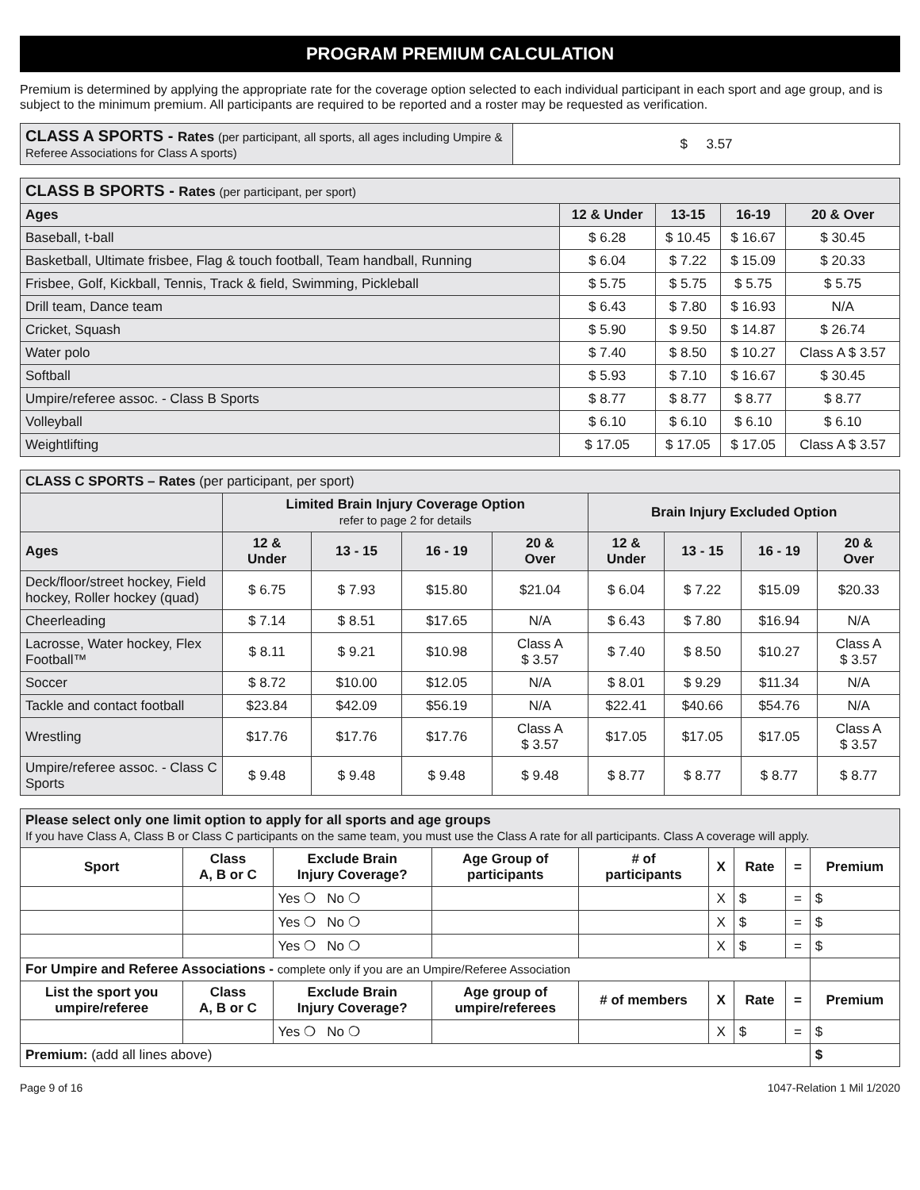PROGRAM PREMIUM CALCULATION
Premium is determined by applying the appropriate rate for the coverage option selected to each individual participant in each sport and age group, and is subject to the minimum premium. All participants are required to be reported and a roster may be requested as verification.
| CLASS A SPORTS - Rates (per participant, all sports, all ages including Umpire & Referee Associations for Class A sports) | $ 3.57 |
| CLASS B SPORTS - Rates (per participant, per sport) | | | | |
| Ages | 12 & Under | 13-15 | 16-19 | 20 & Over |
| Baseball, t-ball | $ 6.28 | $ 10.45 | $ 16.67 | $ 30.45 |
| Basketball, Ultimate frisbee, Flag & touch football, Team handball, Running | $ 6.04 | $ 7.22 | $ 15.09 | $ 20.33 |
| Frisbee, Golf, Kickball, Tennis, Track & field, Swimming, Pickleball | $ 5.75 | $ 5.75 | $ 5.75 | $ 5.75 |
| Drill team, Dance team | $ 6.43 | $ 7.80 | $ 16.93 | N/A |
| Cricket, Squash | $ 5.90 | $ 9.50 | $ 14.87 | $ 26.74 |
| Water polo | $ 7.40 | $ 8.50 | $ 10.27 | Class A $ 3.57 |
| Softball | $ 5.93 | $ 7.10 | $ 16.67 | $ 30.45 |
| Umpire/referee assoc. - Class B Sports | $ 8.77 | $ 8.77 | $ 8.77 | $ 8.77 |
| Volleyball | $ 6.10 | $ 6.10 | $ 6.10 | $ 6.10 |
| Weightlifting | $ 17.05 | $ 17.05 | $ 17.05 | Class A $ 3.57 |
| CLASS C SPORTS – Rates (per participant, per sport) | | | | | | | | |
| | Limited Brain Injury Coverage Option refer to page 2 for details | | | | Brain Injury Excluded Option | | | |
| Ages | 12 & Under | 13 - 15 | 16 - 19 | 20 & Over | 12 & Under | 13 - 15 | 16 - 19 | 20 & Over |
| Deck/floor/street hockey, Field hockey, Roller hockey (quad) | $ 6.75 | $ 7.93 | $15.80 | $21.04 | $ 6.04 | $ 7.22 | $15.09 | $20.33 |
| Cheerleading | $ 7.14 | $ 8.51 | $17.65 | N/A | $ 6.43 | $ 7.80 | $16.94 | N/A |
| Lacrosse, Water hockey, Flex Football™ | $ 8.11 | $ 9.21 | $10.98 | Class A $ 3.57 | $ 7.40 | $ 8.50 | $10.27 | Class A $ 3.57 |
| Soccer | $ 8.72 | $10.00 | $12.05 | N/A | $ 8.01 | $ 9.29 | $11.34 | N/A |
| Tackle and contact football | $23.84 | $42.09 | $56.19 | N/A | $22.41 | $40.66 | $54.76 | N/A |
| Wrestling | $17.76 | $17.76 | $17.76 | Class A $ 3.57 | $17.05 | $17.05 | $17.05 | Class A $ 3.57 |
| Umpire/referee assoc. - Class C Sports | $ 9.48 | $ 9.48 | $ 9.48 | $ 9.48 | $ 8.77 | $ 8.77 | $ 8.77 | $ 8.77 |
| Please select only one limit option to apply for all sports and age groups If you have Class A, Class B or Class C participants on the same team, you must use the Class A rate for all participants. Class A coverage will apply. | | | | | | | | |
| Sport | Class A, B or C | Exclude Brain Injury Coverage? | Age Group of participants | # of participants | X | Rate | = | Premium |
| | | Yes ❍ No ❍ | | | X | $ | = | $ |
| | | Yes ❍ No ❍ | | | X | $ | = | $ |
| | | Yes ❍ No ❍ | | | X | $ | = | $ |
| For Umpire and Referee Associations - complete only if you are an Umpire/Referee Association | | | | | | | | |
| List the sport you umpire/referee | Class A, B or C | Exclude Brain Injury Coverage? | Age group of umpire/referees | # of members | X | Rate | = | Premium |
| | | Yes ❍ No ❍ | | | X | $ | = | $ |
| Premium: (add all lines above) | | | | | | | | $ |
Page 9 of 16 1047-Relation 1 Mil 1/2020